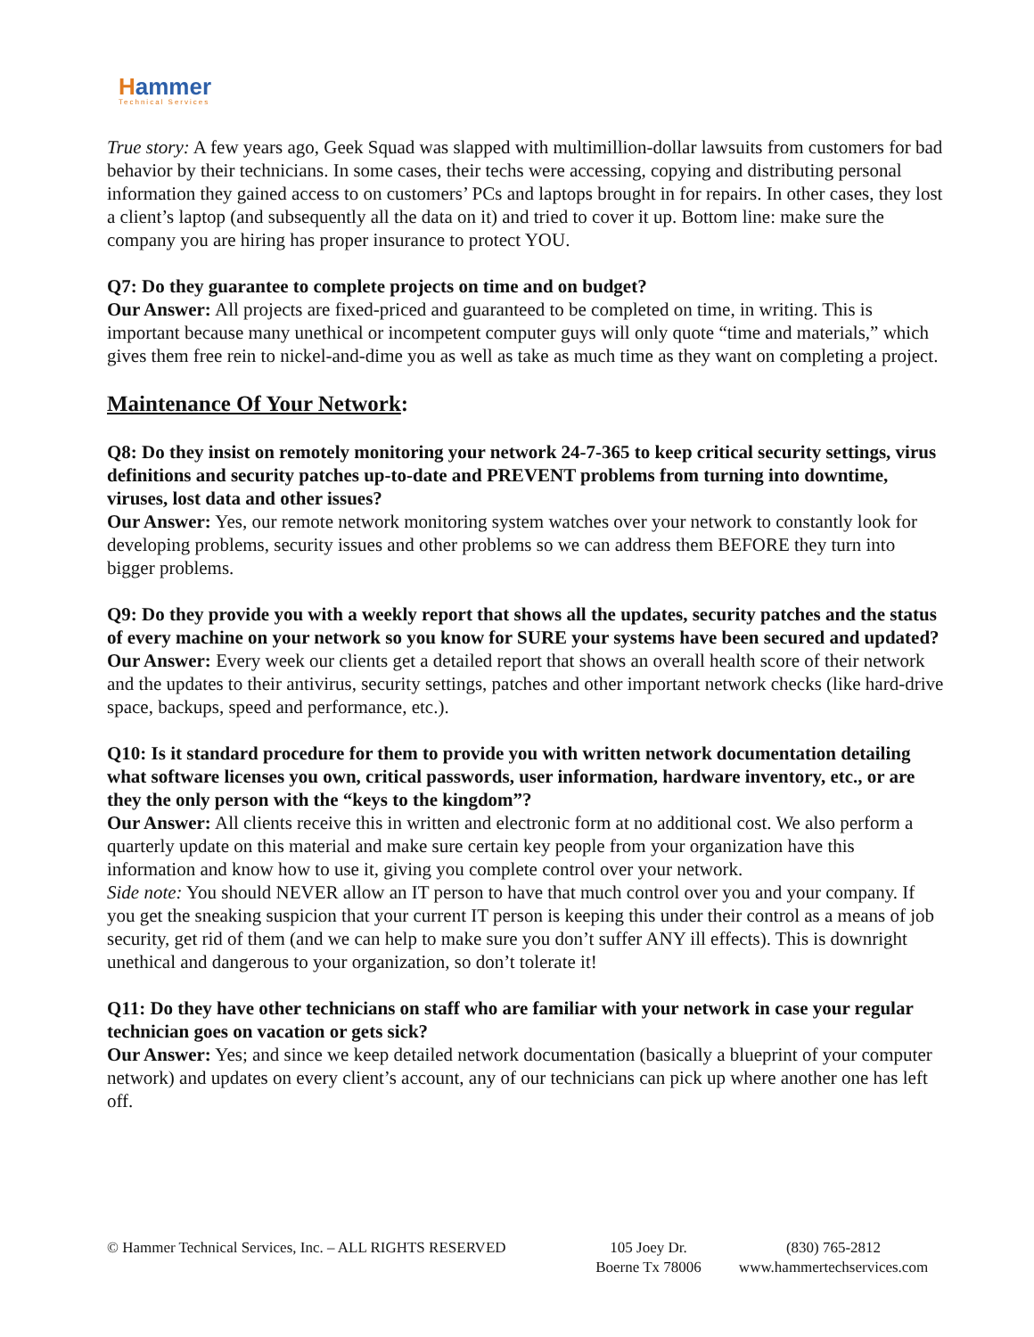Hammer
Technical Services
True story: A few years ago, Geek Squad was slapped with multimillion-dollar lawsuits from customers for bad behavior by their technicians. In some cases, their techs were accessing, copying and distributing personal information they gained access to on customers’ PCs and laptops brought in for repairs. In other cases, they lost a client’s laptop (and subsequently all the data on it) and tried to cover it up. Bottom line: make sure the company you are hiring has proper insurance to protect YOU.
Q7: Do they guarantee to complete projects on time and on budget?
Our Answer: All projects are fixed-priced and guaranteed to be completed on time, in writing. This is important because many unethical or incompetent computer guys will only quote “time and materials,” which gives them free rein to nickel-and-dime you as well as take as much time as they want on completing a project.
Maintenance Of Your Network:
Q8: Do they insist on remotely monitoring your network 24-7-365 to keep critical security settings, virus definitions and security patches up-to-date and PREVENT problems from turning into downtime, viruses, lost data and other issues?
Our Answer: Yes, our remote network monitoring system watches over your network to constantly look for developing problems, security issues and other problems so we can address them BEFORE they turn into bigger problems.
Q9: Do they provide you with a weekly report that shows all the updates, security patches and the status of every machine on your network so you know for SURE your systems have been secured and updated?
Our Answer: Every week our clients get a detailed report that shows an overall health score of their network and the updates to their antivirus, security settings, patches and other important network checks (like hard-drive space, backups, speed and performance, etc.).
Q10: Is it standard procedure for them to provide you with written network documentation detailing what software licenses you own, critical passwords, user information, hardware inventory, etc., or are they the only person with the “keys to the kingdom”?
Our Answer: All clients receive this in written and electronic form at no additional cost. We also perform a quarterly update on this material and make sure certain key people from your organization have this information and know how to use it, giving you complete control over your network.
Side note: You should NEVER allow an IT person to have that much control over you and your company. If you get the sneaking suspicion that your current IT person is keeping this under their control as a means of job security, get rid of them (and we can help to make sure you don’t suffer ANY ill effects). This is downright unethical and dangerous to your organization, so don’t tolerate it!
Q11: Do they have other technicians on staff who are familiar with your network in case your regular technician goes on vacation or gets sick?
Our Answer: Yes; and since we keep detailed network documentation (basically a blueprint of your computer network) and updates on every client’s account, any of our technicians can pick up where another one has left off.
© Hammer Technical Services, Inc. – ALL RIGHTS RESERVED
105 Joey Dr.
Boerne Tx 78006
(830) 765-2812
www.hammertechservices.com